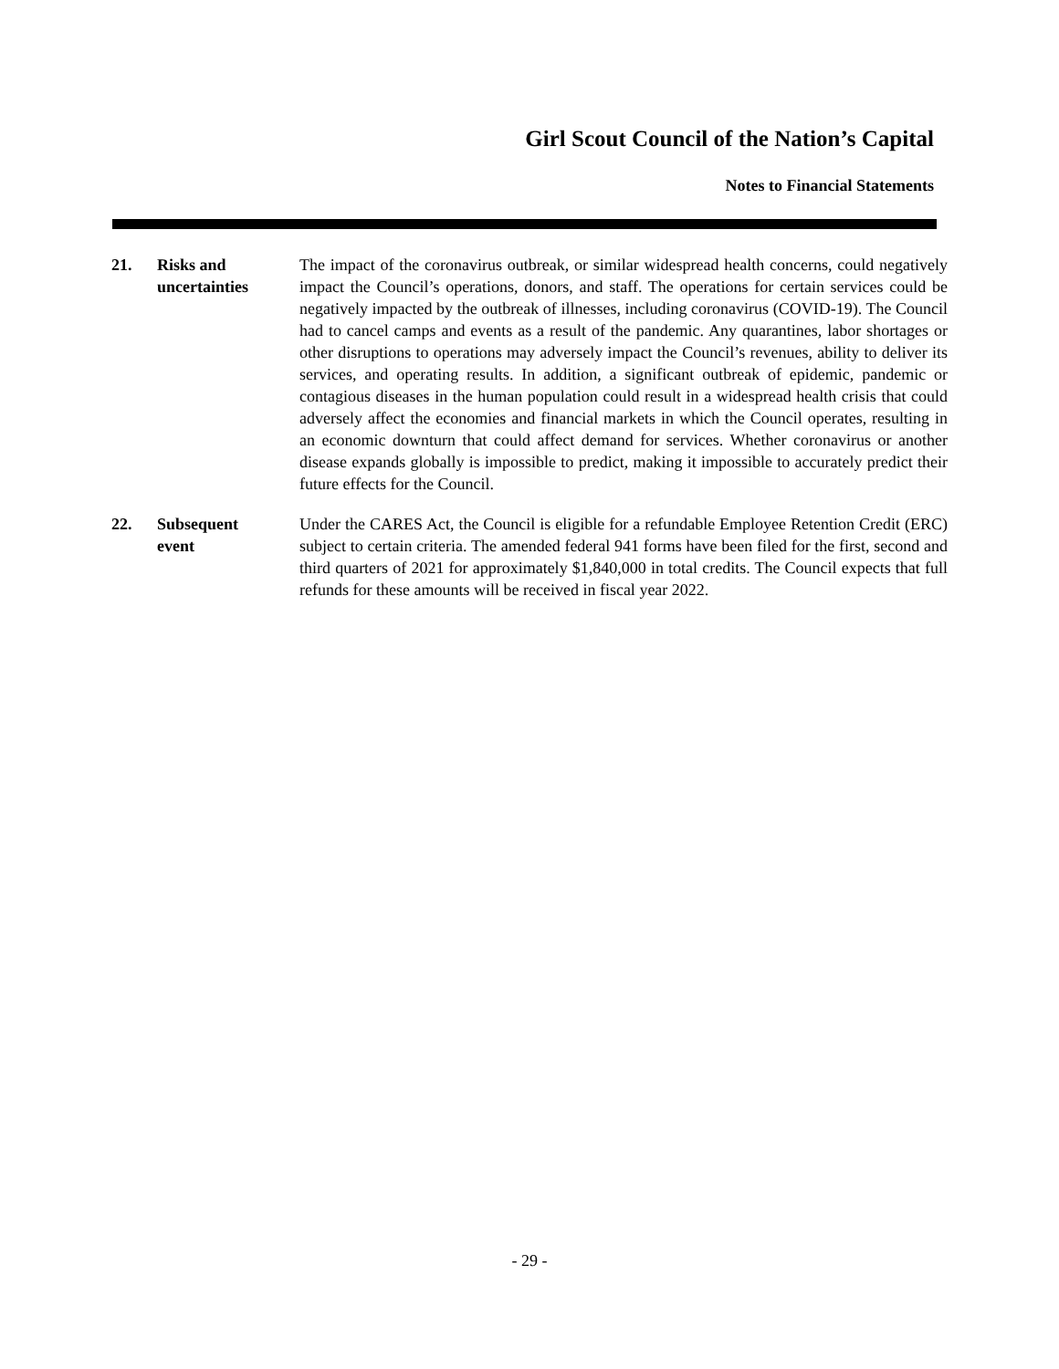Girl Scout Council of the Nation’s Capital
Notes to Financial Statements
21. Risks and
uncertainties
The impact of the coronavirus outbreak, or similar widespread health concerns, could negatively impact the Council’s operations, donors, and staff. The operations for certain services could be negatively impacted by the outbreak of illnesses, including coronavirus (COVID-19). The Council had to cancel camps and events as a result of the pandemic. Any quarantines, labor shortages or other disruptions to operations may adversely impact the Council’s revenues, ability to deliver its services, and operating results. In addition, a significant outbreak of epidemic, pandemic or contagious diseases in the human population could result in a widespread health crisis that could adversely affect the economies and financial markets in which the Council operates, resulting in an economic downturn that could affect demand for services. Whether coronavirus or another disease expands globally is impossible to predict, making it impossible to accurately predict their future effects for the Council.
22. Subsequent
event
Under the CARES Act, the Council is eligible for a refundable Employee Retention Credit (ERC) subject to certain criteria. The amended federal 941 forms have been filed for the first, second and third quarters of 2021 for approximately $1,840,000 in total credits. The Council expects that full refunds for these amounts will be received in fiscal year 2022.
- 29 -